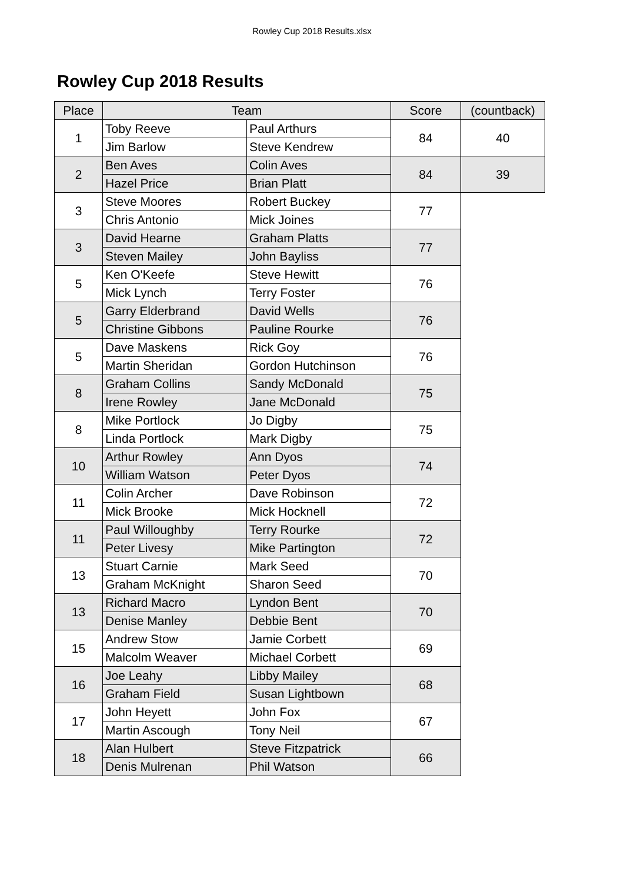Rowley Cup 2018 Results.xlsx
Rowley Cup 2018 Results
| Place | Team | | Score | (countback) |
| --- | --- | --- | --- | --- |
| 1 | Toby Reeve | Paul Arthurs | 84 | 40 |
| | Jim Barlow | Steve Kendrew | | |
| 2 | Ben Aves | Colin Aves | 84 | 39 |
| | Hazel Price | Brian Platt | | |
| 3 | Steve Moores | Robert Buckey | 77 | |
| | Chris Antonio | Mick Joines | | |
| 3 | David Hearne | Graham Platts | 77 | |
| | Steven Mailey | John Bayliss | | |
| 5 | Ken O'Keefe | Steve Hewitt | 76 | |
| | Mick Lynch | Terry Foster | | |
| 5 | Garry Elderbrand | David Wells | 76 | |
| | Christine Gibbons | Pauline Rourke | | |
| 5 | Dave Maskens | Rick Goy | 76 | |
| | Martin Sheridan | Gordon Hutchinson | | |
| 8 | Graham Collins | Sandy McDonald | 75 | |
| | Irene Rowley | Jane McDonald | | |
| 8 | Mike Portlock | Jo Digby | 75 | |
| | Linda Portlock | Mark Digby | | |
| 10 | Arthur Rowley | Ann Dyos | 74 | |
| | William Watson | Peter Dyos | | |
| 11 | Colin Archer | Dave Robinson | 72 | |
| | Mick Brooke | Mick Hocknell | | |
| 11 | Paul Willoughby | Terry Rourke | 72 | |
| | Peter Livesy | Mike Partington | | |
| 13 | Stuart Carnie | Mark Seed | 70 | |
| | Graham McKnight | Sharon Seed | | |
| 13 | Richard Macro | Lyndon Bent | 70 | |
| | Denise Manley | Debbie Bent | | |
| 15 | Andrew Stow | Jamie Corbett | 69 | |
| | Malcolm Weaver | Michael Corbett | | |
| 16 | Joe Leahy | Libby Mailey | 68 | |
| | Graham Field | Susan Lightbown | | |
| 17 | John Heyett | John Fox | 67 | |
| | Martin Ascough | Tony Neil | | |
| 18 | Alan Hulbert | Steve Fitzpatrick | 66 | |
| | Denis Mulrenan | Phil Watson | | |